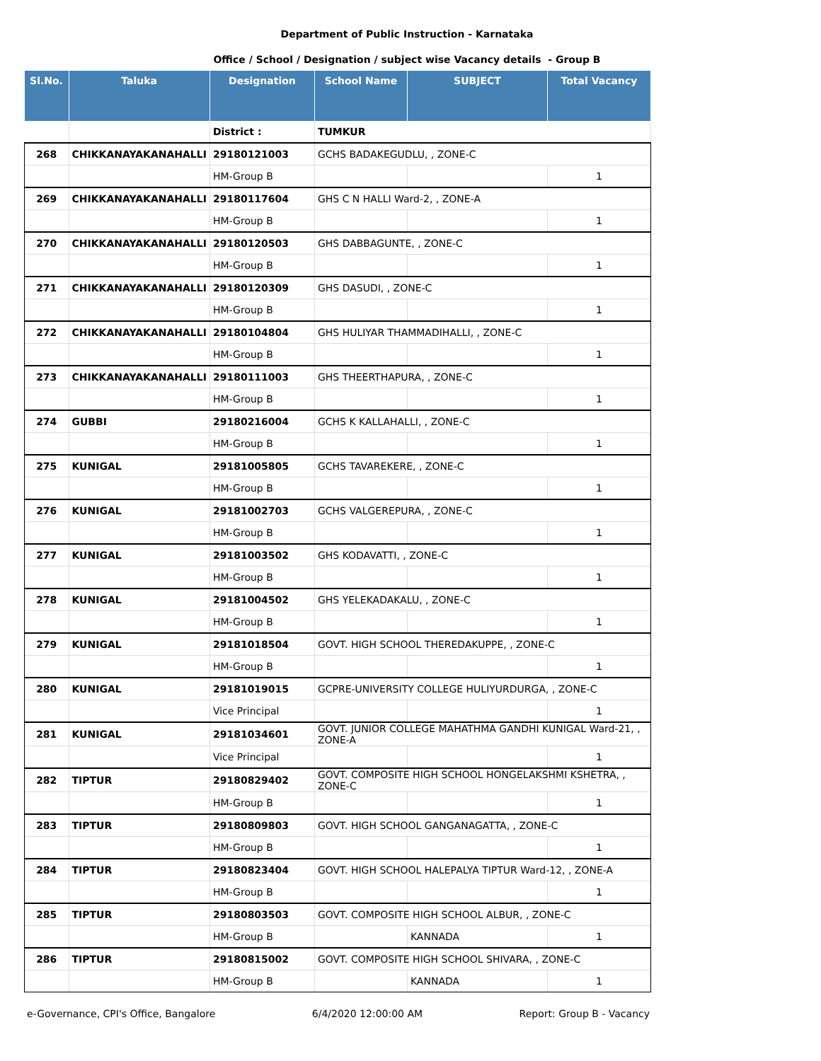Department of Public Instruction - Karnataka
Office / School / Designation / subject wise Vacancy details - Group B
| Sl.No. | Taluka | Designation | School Name | SUBJECT | Total Vacancy |
| --- | --- | --- | --- | --- | --- |
| | | District : | TUMKUR | | |
| 268 | CHIKKANAYAKANAHALLI | 29180121003 | GCHS BADAKEGUDLU, , ZONE-C | | |
| | | HM-Group B | | | 1 |
| 269 | CHIKKANAYAKANAHALLI | 29180117604 | GHS C N HALLI Ward-2, , ZONE-A | | |
| | | HM-Group B | | | 1 |
| 270 | CHIKKANAYAKANAHALLI | 29180120503 | GHS DABBAGUNTE, , ZONE-C | | |
| | | HM-Group B | | | 1 |
| 271 | CHIKKANAYAKANAHALLI | 29180120309 | GHS DASUDI, , ZONE-C | | |
| | | HM-Group B | | | 1 |
| 272 | CHIKKANAYAKANAHALLI | 29180104804 | GHS HULIYAR THAMMADIHALLI, , ZONE-C | | |
| | | HM-Group B | | | 1 |
| 273 | CHIKKANAYAKANAHALLI | 29180111003 | GHS THEERTHAPURA, , ZONE-C | | |
| | | HM-Group B | | | 1 |
| 274 | GUBBI | 29180216004 | GCHS K KALLAHALLI, , ZONE-C | | |
| | | HM-Group B | | | 1 |
| 275 | KUNIGAL | 29181005805 | GCHS TAVAREKERE, , ZONE-C | | |
| | | HM-Group B | | | 1 |
| 276 | KUNIGAL | 29181002703 | GCHS VALGEREPURA, , ZONE-C | | |
| | | HM-Group B | | | 1 |
| 277 | KUNIGAL | 29181003502 | GHS KODAVATTI, , ZONE-C | | |
| | | HM-Group B | | | 1 |
| 278 | KUNIGAL | 29181004502 | GHS YELEKADAKALU, , ZONE-C | | |
| | | HM-Group B | | | 1 |
| 279 | KUNIGAL | 29181018504 | GOVT. HIGH SCHOOL THEREDAKUPPE, , ZONE-C | | |
| | | HM-Group B | | | 1 |
| 280 | KUNIGAL | 29181019015 | GCPRE-UNIVERSITY COLLEGE HULIYURDURGA, , ZONE-C | | |
| | | Vice Principal | | | 1 |
| 281 | KUNIGAL | 29181034601 | GOVT. JUNIOR COLLEGE MAHATHMA GANDHI KUNIGAL Ward-21, , ZONE-A | | |
| | | Vice Principal | | | 1 |
| 282 | TIPTUR | 29180829402 | GOVT. COMPOSITE HIGH SCHOOL HONGELAKSHMI KSHETRA, , ZONE-C | | |
| | | HM-Group B | | | 1 |
| 283 | TIPTUR | 29180809803 | GOVT. HIGH SCHOOL GANGANAGATTA, , ZONE-C | | |
| | | HM-Group B | | | 1 |
| 284 | TIPTUR | 29180823404 | GOVT. HIGH SCHOOL HALEPALYA TIPTUR Ward-12, , ZONE-A | | |
| | | HM-Group B | | | 1 |
| 285 | TIPTUR | 29180803503 | GOVT. COMPOSITE HIGH SCHOOL ALBUR, , ZONE-C | | |
| | | HM-Group B | | KANNADA | 1 |
| 286 | TIPTUR | 29180815002 | GOVT. COMPOSITE HIGH SCHOOL SHIVARA, , ZONE-C | | |
| | | HM-Group B | | KANNADA | 1 |
e-Governance, CPI's Office, Bangalore 6/4/2020 12:00:00 AM Report: Group B - Vacancy